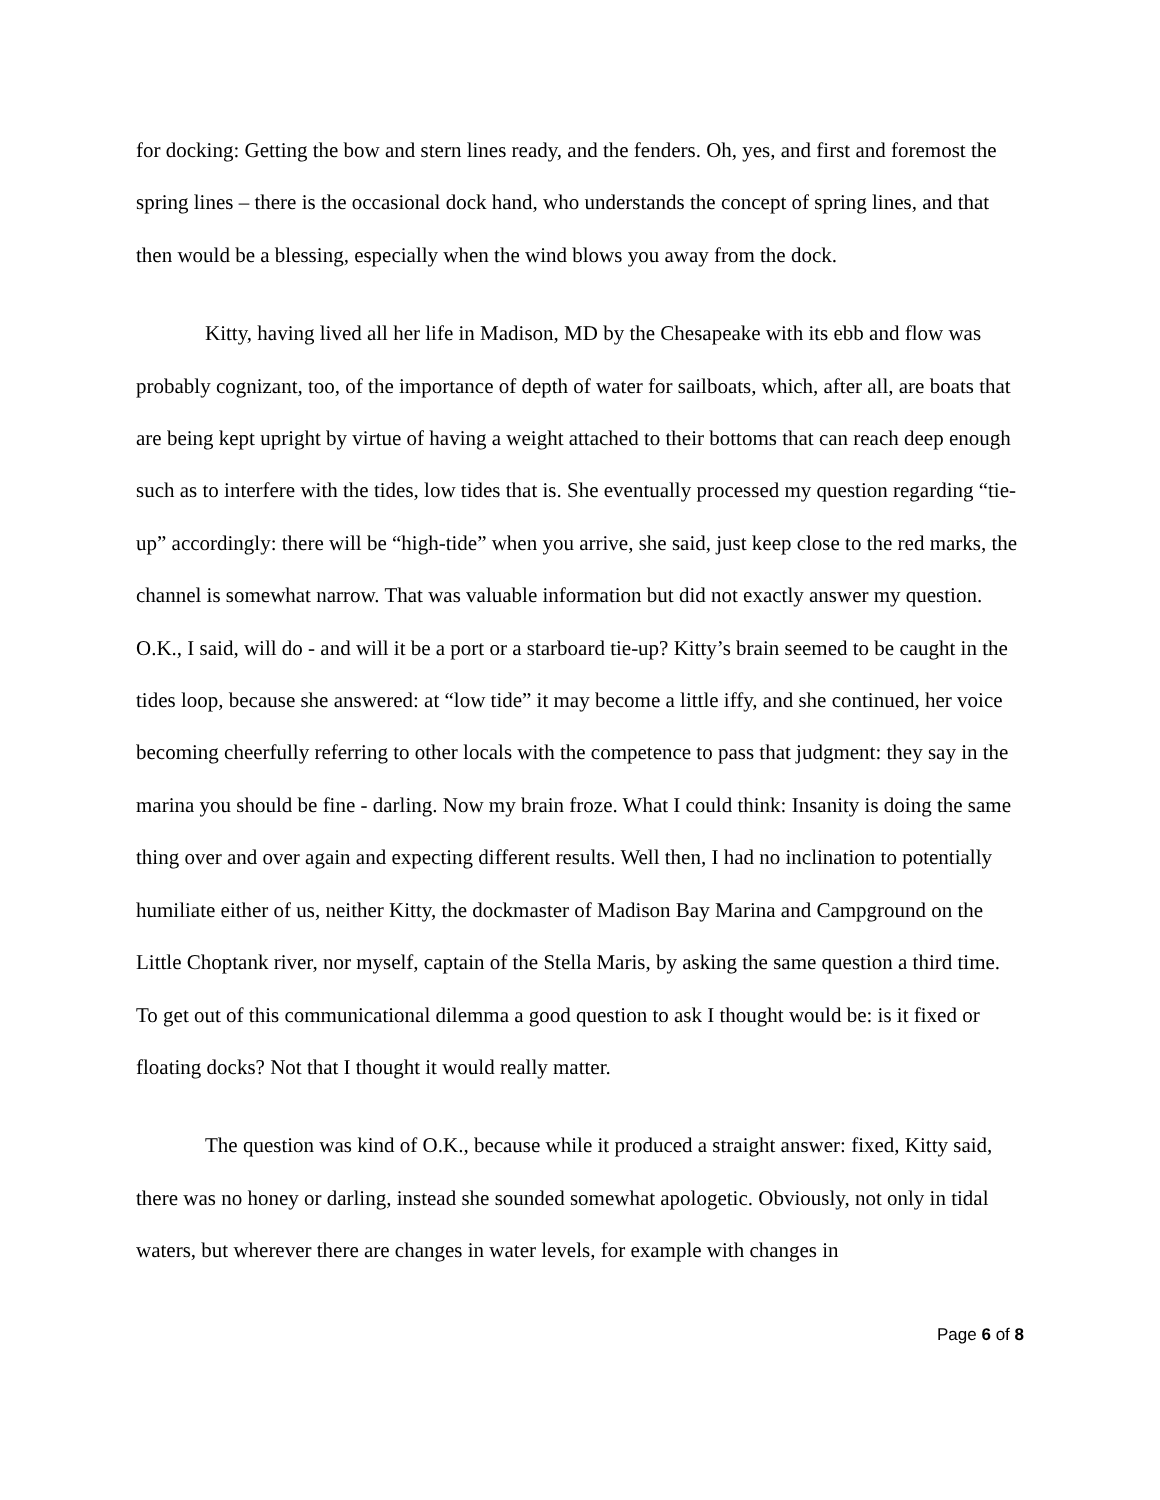for docking: Getting the bow and stern lines ready, and the fenders. Oh, yes, and first and foremost the spring lines – there is the occasional dock hand, who understands the concept of spring lines, and that then would be a blessing, especially when the wind blows you away from the dock.
Kitty, having lived all her life in Madison, MD by the Chesapeake with its ebb and flow was probably cognizant, too, of the importance of depth of water for sailboats, which, after all, are boats that are being kept upright by virtue of having a weight attached to their bottoms that can reach deep enough such as to interfere with the tides, low tides that is. She eventually processed my question regarding “tie-up” accordingly: there will be “high-tide” when you arrive, she said, just keep close to the red marks, the channel is somewhat narrow. That was valuable information but did not exactly answer my question. O.K., I said, will do - and will it be a port or a starboard tie-up? Kitty’s brain seemed to be caught in the tides loop, because she answered: at “low tide” it may become a little iffy, and she continued, her voice becoming cheerfully referring to other locals with the competence to pass that judgment: they say in the marina you should be fine - darling. Now my brain froze. What I could think: Insanity is doing the same thing over and over again and expecting different results. Well then, I had no inclination to potentially humiliate either of us, neither Kitty, the dockmaster of Madison Bay Marina and Campground on the Little Choptank river, nor myself, captain of the Stella Maris, by asking the same question a third time. To get out of this communicational dilemma a good question to ask I thought would be: is it fixed or floating docks? Not that I thought it would really matter.
The question was kind of O.K., because while it produced a straight answer: fixed, Kitty said, there was no honey or darling, instead she sounded somewhat apologetic. Obviously, not only in tidal waters, but wherever there are changes in water levels, for example with changes in
Page 6 of 8